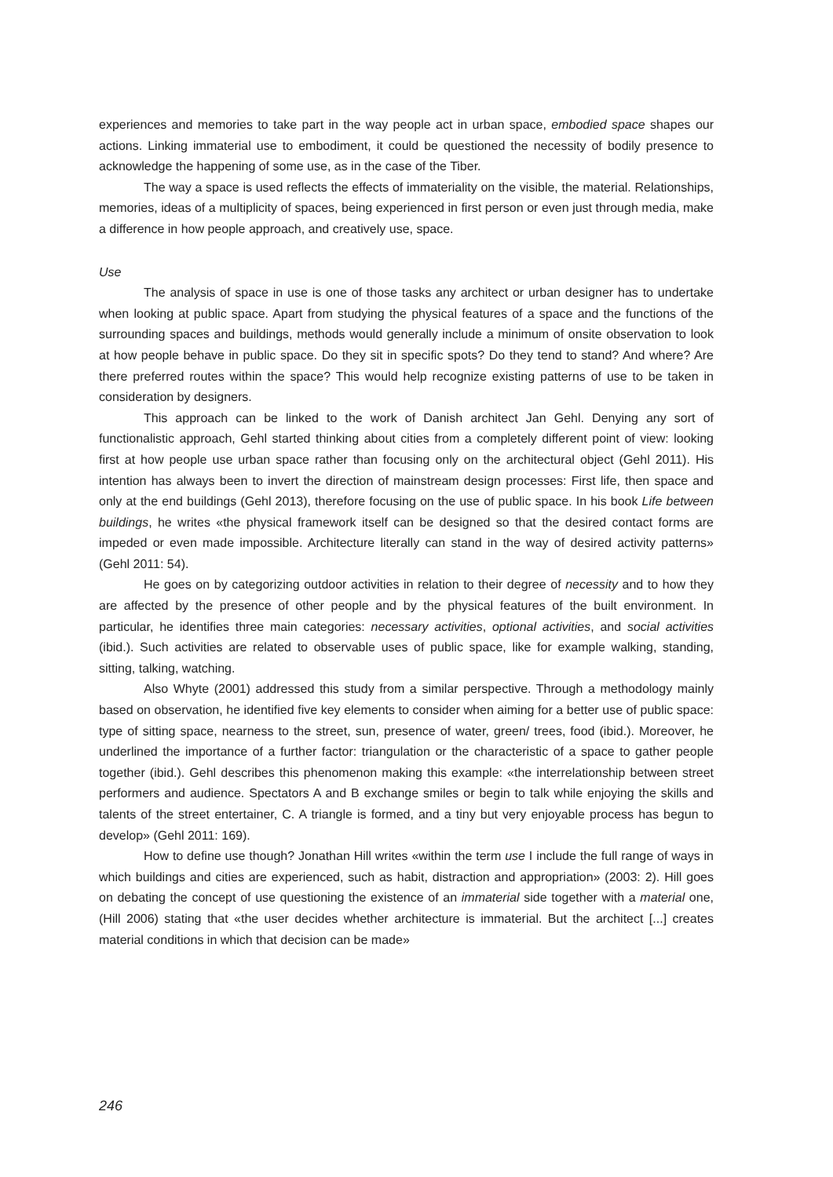experiences and memories to take part in the way people act in urban space, embodied space shapes our actions. Linking immaterial use to embodiment, it could be questioned the necessity of bodily presence to acknowledge the happening of some use, as in the case of the Tiber.
The way a space is used reflects the effects of immateriality on the visible, the material. Relationships, memories, ideas of a multiplicity of spaces, being experienced in first person or even just through media, make a difference in how people approach, and creatively use, space.
Use
The analysis of space in use is one of those tasks any architect or urban designer has to undertake when looking at public space. Apart from studying the physical features of a space and the functions of the surrounding spaces and buildings, methods would generally include a minimum of onsite observation to look at how people behave in public space. Do they sit in specific spots? Do they tend to stand? And where? Are there preferred routes within the space? This would help recognize existing patterns of use to be taken in consideration by designers.
This approach can be linked to the work of Danish architect Jan Gehl. Denying any sort of functionalistic approach, Gehl started thinking about cities from a completely different point of view: looking first at how people use urban space rather than focusing only on the architectural object (Gehl 2011). His intention has always been to invert the direction of mainstream design processes: First life, then space and only at the end buildings (Gehl 2013), therefore focusing on the use of public space. In his book Life between buildings, he writes «the physical framework itself can be designed so that the desired contact forms are impeded or even made impossible. Architecture literally can stand in the way of desired activity patterns» (Gehl 2011: 54).
He goes on by categorizing outdoor activities in relation to their degree of necessity and to how they are affected by the presence of other people and by the physical features of the built environment. In particular, he identifies three main categories: necessary activities, optional activities, and social activities (ibid.). Such activities are related to observable uses of public space, like for example walking, standing, sitting, talking, watching.
Also Whyte (2001) addressed this study from a similar perspective. Through a methodology mainly based on observation, he identified five key elements to consider when aiming for a better use of public space: type of sitting space, nearness to the street, sun, presence of water, green/ trees, food (ibid.). Moreover, he underlined the importance of a further factor: triangulation or the characteristic of a space to gather people together (ibid.). Gehl describes this phenomenon making this example: «the interrelationship between street performers and audience. Spectators A and B exchange smiles or begin to talk while enjoying the skills and talents of the street entertainer, C. A triangle is formed, and a tiny but very enjoyable process has begun to develop» (Gehl 2011: 169).
How to define use though? Jonathan Hill writes «within the term use I include the full range of ways in which buildings and cities are experienced, such as habit, distraction and appropriation» (2003: 2). Hill goes on debating the concept of use questioning the existence of an immaterial side together with a material one, (Hill 2006) stating that «the user decides whether architecture is immaterial. But the architect [...] creates material conditions in which that decision can be made»
246